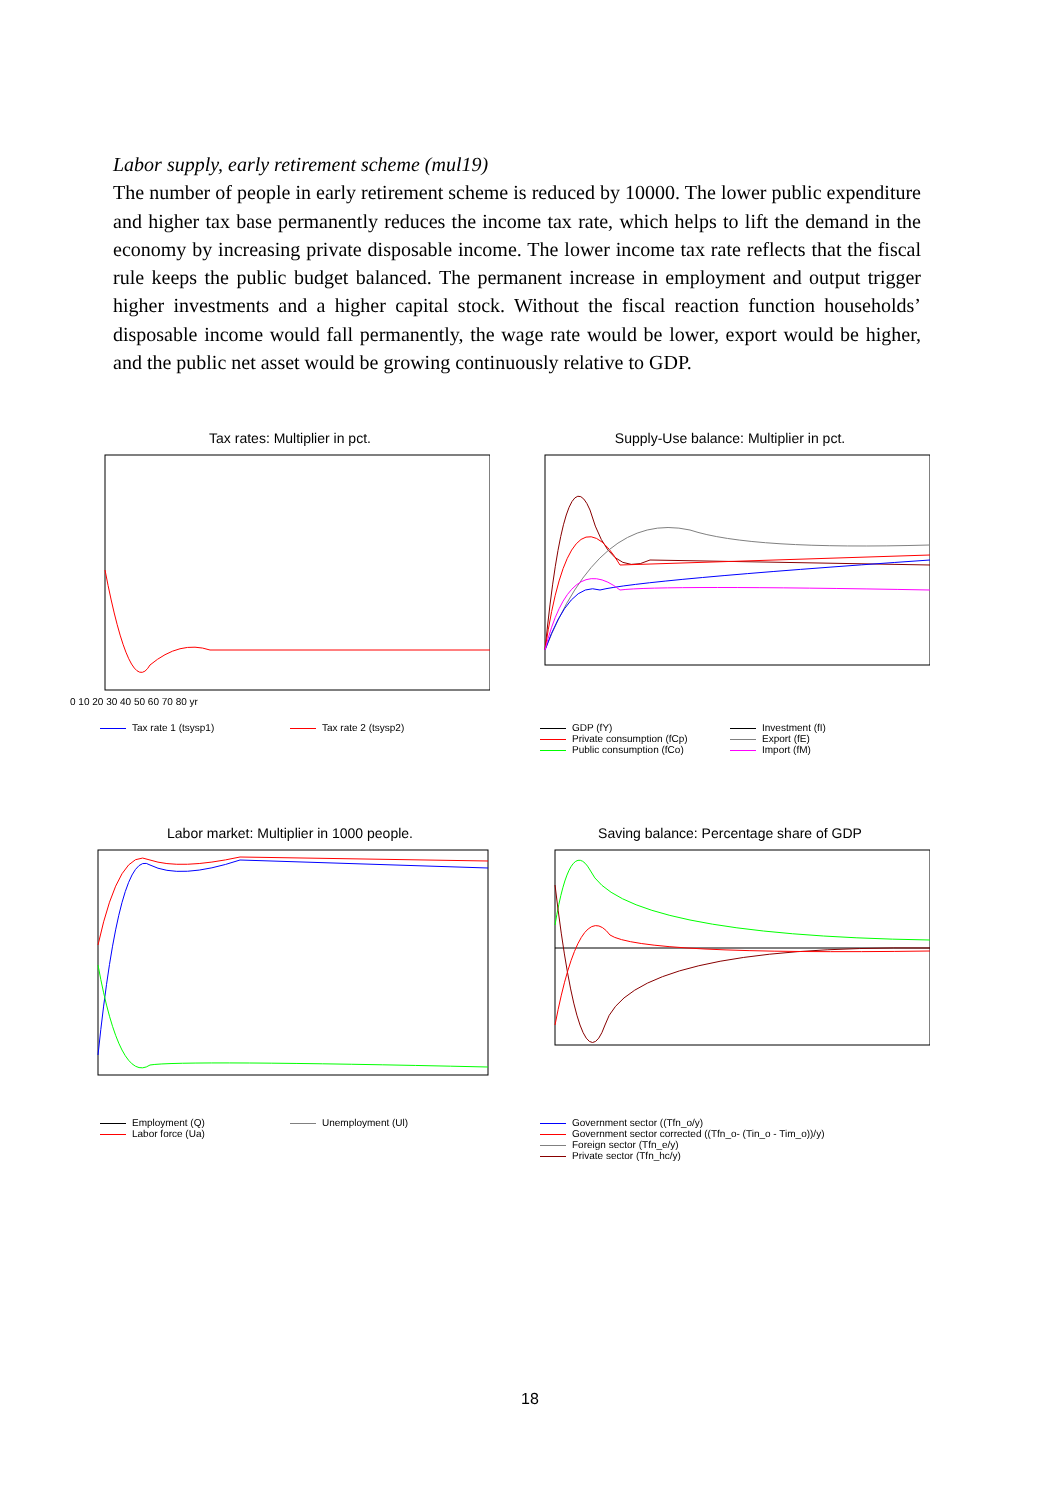Labor supply, early retirement scheme (mul19)
The number of people in early retirement scheme is reduced by 10000. The lower public expenditure and higher tax base permanently reduces the income tax rate, which helps to lift the demand in the economy by increasing private disposable income. The lower income tax rate reflects that the fiscal rule keeps the public budget balanced. The permanent increase in employment and output trigger higher investments and a higher capital stock. Without the fiscal reaction function households’ disposable income would fall permanently, the wage rate would be lower, export would be higher, and the public net asset would be growing continuously relative to GDP.
Tax rates: Multiplier in pct.
0 10 20 30 40 50 60 70 80 yr
Tax rate 1 (tsysp1) Tax rate 2 (tsysp2)
Supply-Use balance: Multiplier in pct.
GDP (fY) Investment (fI) Private consumption (fCp) Export (fE) Public consumption (fCo) Import (fM)
Labor market: Multiplier in 1000 people.
Employment (Q) Unemployment (Ul) Labor force (Ua)
Saving balance: Percentage share of GDP
Government sector ((Tfn_o/y)
Government sector corrected ((Tfn_o- (Tin_o - Tim_o))/y)
Foreign sector (Tfn_e/y)
Private sector (Tfn_hc/y)
18